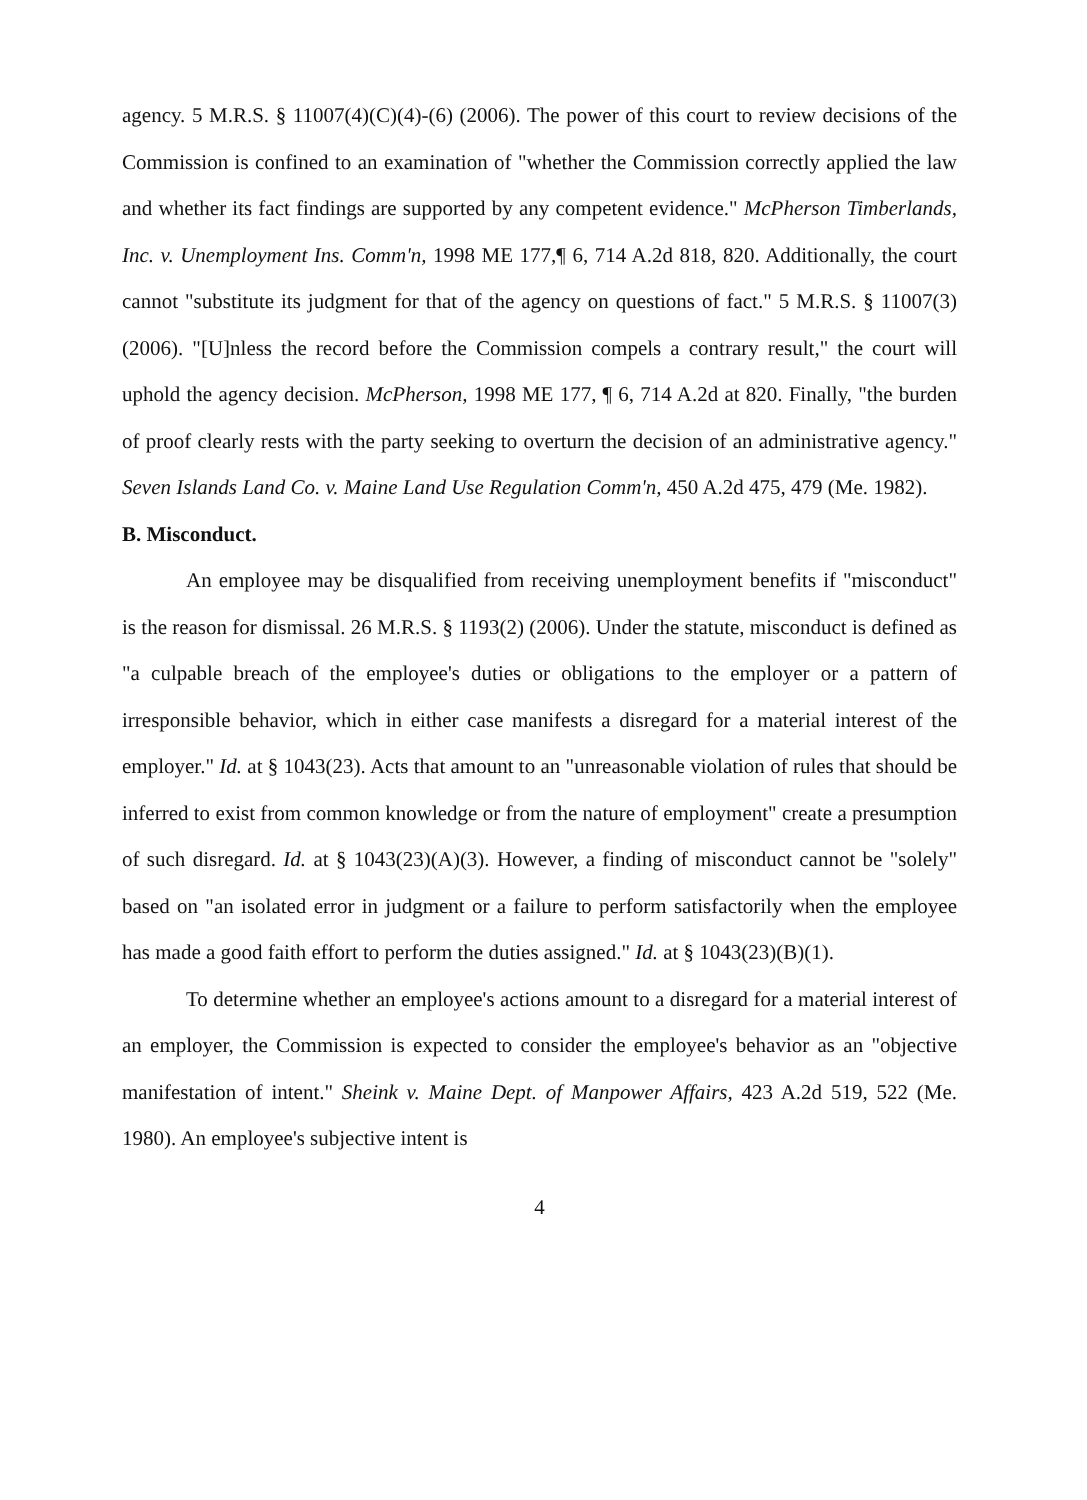agency. 5 M.R.S. § 11007(4)(C)(4)-(6) (2006). The power of this court to review decisions of the Commission is confined to an examination of "whether the Commission correctly applied the law and whether its fact findings are supported by any competent evidence." McPherson Timberlands, Inc. v. Unemployment Ins. Comm'n, 1998 ME 177,¶ 6, 714 A.2d 818, 820. Additionally, the court cannot "substitute its judgment for that of the agency on questions of fact." 5 M.R.S. § 11007(3) (2006). "[U]nless the record before the Commission compels a contrary result," the court will uphold the agency decision. McPherson, 1998 ME 177, ¶ 6, 714 A.2d at 820. Finally, "the burden of proof clearly rests with the party seeking to overturn the decision of an administrative agency." Seven Islands Land Co. v. Maine Land Use Regulation Comm'n, 450 A.2d 475, 479 (Me. 1982).
B. Misconduct.
An employee may be disqualified from receiving unemployment benefits if "misconduct" is the reason for dismissal. 26 M.R.S. § 1193(2) (2006). Under the statute, misconduct is defined as "a culpable breach of the employee's duties or obligations to the employer or a pattern of irresponsible behavior, which in either case manifests a disregard for a material interest of the employer." Id. at § 1043(23). Acts that amount to an "unreasonable violation of rules that should be inferred to exist from common knowledge or from the nature of employment" create a presumption of such disregard. Id. at § 1043(23)(A)(3). However, a finding of misconduct cannot be "solely" based on "an isolated error in judgment or a failure to perform satisfactorily when the employee has made a good faith effort to perform the duties assigned." Id. at § 1043(23)(B)(1).
To determine whether an employee's actions amount to a disregard for a material interest of an employer, the Commission is expected to consider the employee's behavior as an "objective manifestation of intent." Sheink v. Maine Dept. of Manpower Affairs, 423 A.2d 519, 522 (Me. 1980). An employee's subjective intent is
4